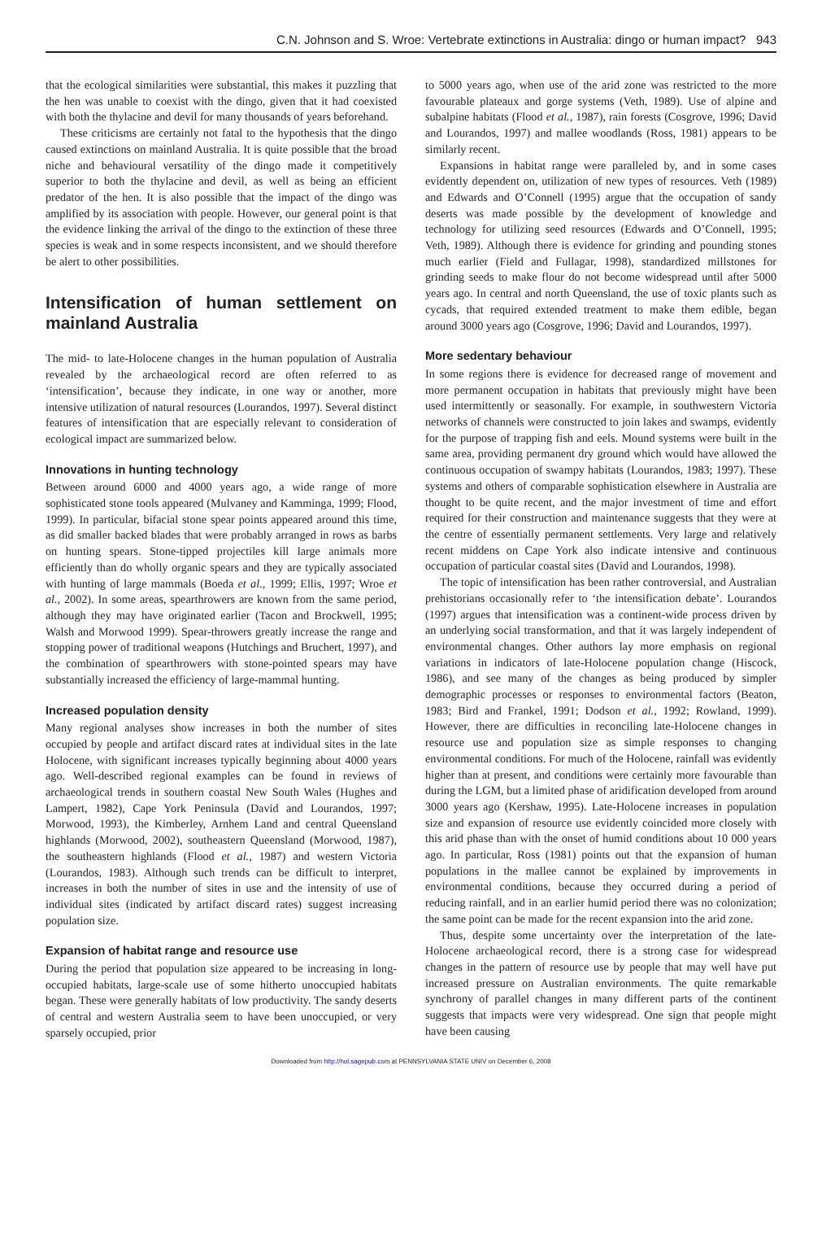C.N. Johnson and S. Wroe: Vertebrate extinctions in Australia: dingo or human impact? 943
that the ecological similarities were substantial, this makes it puzzling that the hen was unable to coexist with the dingo, given that it had coexisted with both the thylacine and devil for many thousands of years beforehand.
These criticisms are certainly not fatal to the hypothesis that the dingo caused extinctions on mainland Australia. It is quite possible that the broad niche and behavioural versatility of the dingo made it competitively superior to both the thylacine and devil, as well as being an efficient predator of the hen. It is also possible that the impact of the dingo was amplified by its association with people. However, our general point is that the evidence linking the arrival of the dingo to the extinction of these three species is weak and in some respects inconsistent, and we should therefore be alert to other possibilities.
Intensification of human settlement on mainland Australia
The mid- to late-Holocene changes in the human population of Australia revealed by the archaeological record are often referred to as ‘intensification’, because they indicate, in one way or another, more intensive utilization of natural resources (Lourandos, 1997). Several distinct features of intensification that are especially relevant to consideration of ecological impact are summarized below.
Innovations in hunting technology
Between around 6000 and 4000 years ago, a wide range of more sophisticated stone tools appeared (Mulvaney and Kamminga, 1999; Flood, 1999). In particular, bifacial stone spear points appeared around this time, as did smaller backed blades that were probably arranged in rows as barbs on hunting spears. Stone-tipped projectiles kill large animals more efficiently than do wholly organic spears and they are typically associated with hunting of large mammals (Boeda et al., 1999; Ellis, 1997; Wroe et al., 2002). In some areas, spearthrowers are known from the same period, although they may have originated earlier (Tacon and Brockwell, 1995; Walsh and Morwood 1999). Spear-throwers greatly increase the range and stopping power of traditional weapons (Hutchings and Bruchert, 1997), and the combination of spearthrowers with stone-pointed spears may have substantially increased the efficiency of large-mammal hunting.
Increased population density
Many regional analyses show increases in both the number of sites occupied by people and artifact discard rates at individual sites in the late Holocene, with significant increases typically beginning about 4000 years ago. Well-described regional examples can be found in reviews of archaeological trends in southern coastal New South Wales (Hughes and Lampert, 1982), Cape York Peninsula (David and Lourandos, 1997; Morwood, 1993), the Kimberley, Arnhem Land and central Queensland highlands (Morwood, 2002), southeastern Queensland (Morwood, 1987), the southeastern highlands (Flood et al., 1987) and western Victoria (Lourandos, 1983). Although such trends can be difficult to interpret, increases in both the number of sites in use and the intensity of use of individual sites (indicated by artifact discard rates) suggest increasing population size.
Expansion of habitat range and resource use
During the period that population size appeared to be increasing in long-occupied habitats, large-scale use of some hitherto unoccupied habitats began. These were generally habitats of low productivity. The sandy deserts of central and western Australia seem to have been unoccupied, or very sparsely occupied, prior
to 5000 years ago, when use of the arid zone was restricted to the more favourable plateaux and gorge systems (Veth, 1989). Use of alpine and subalpine habitats (Flood et al., 1987), rain forests (Cosgrove, 1996; David and Lourandos, 1997) and mallee woodlands (Ross, 1981) appears to be similarly recent.
Expansions in habitat range were paralleled by, and in some cases evidently dependent on, utilization of new types of resources. Veth (1989) and Edwards and O’Connell (1995) argue that the occupation of sandy deserts was made possible by the development of knowledge and technology for utilizing seed resources (Edwards and O’Connell, 1995; Veth, 1989). Although there is evidence for grinding and pounding stones much earlier (Field and Fullagar, 1998), standardized millstones for grinding seeds to make flour do not become widespread until after 5000 years ago. In central and north Queensland, the use of toxic plants such as cycads, that required extended treatment to make them edible, began around 3000 years ago (Cosgrove, 1996; David and Lourandos, 1997).
More sedentary behaviour
In some regions there is evidence for decreased range of movement and more permanent occupation in habitats that previously might have been used intermittently or seasonally. For example, in southwestern Victoria networks of channels were constructed to join lakes and swamps, evidently for the purpose of trapping fish and eels. Mound systems were built in the same area, providing permanent dry ground which would have allowed the continuous occupation of swampy habitats (Lourandos, 1983; 1997). These systems and others of comparable sophistication elsewhere in Australia are thought to be quite recent, and the major investment of time and effort required for their construction and maintenance suggests that they were at the centre of essentially permanent settlements. Very large and relatively recent middens on Cape York also indicate intensive and continuous occupation of particular coastal sites (David and Lourandos, 1998).
The topic of intensification has been rather controversial, and Australian prehistorians occasionally refer to ‘the intensification debate’. Lourandos (1997) argues that intensification was a continent-wide process driven by an underlying social transformation, and that it was largely independent of environmental changes. Other authors lay more emphasis on regional variations in indicators of late-Holocene population change (Hiscock, 1986), and see many of the changes as being produced by simpler demographic processes or responses to environmental factors (Beaton, 1983; Bird and Frankel, 1991; Dodson et al., 1992; Rowland, 1999). However, there are difficulties in reconciling late-Holocene changes in resource use and population size as simple responses to changing environmental conditions. For much of the Holocene, rainfall was evidently higher than at present, and conditions were certainly more favourable than during the LGM, but a limited phase of aridification developed from around 3000 years ago (Kershaw, 1995). Late-Holocene increases in population size and expansion of resource use evidently coincided more closely with this arid phase than with the onset of humid conditions about 10 000 years ago. In particular, Ross (1981) points out that the expansion of human populations in the mallee cannot be explained by improvements in environmental conditions, because they occurred during a period of reducing rainfall, and in an earlier humid period there was no colonization; the same point can be made for the recent expansion into the arid zone.
Thus, despite some uncertainty over the interpretation of the late-Holocene archaeological record, there is a strong case for widespread changes in the pattern of resource use by people that may well have put increased pressure on Australian environments. The quite remarkable synchrony of parallel changes in many different parts of the continent suggests that impacts were very widespread. One sign that people might have been causing
Downloaded from http://hol.sagepub.com at PENNSYLVANIA STATE UNIV on December 6, 2008